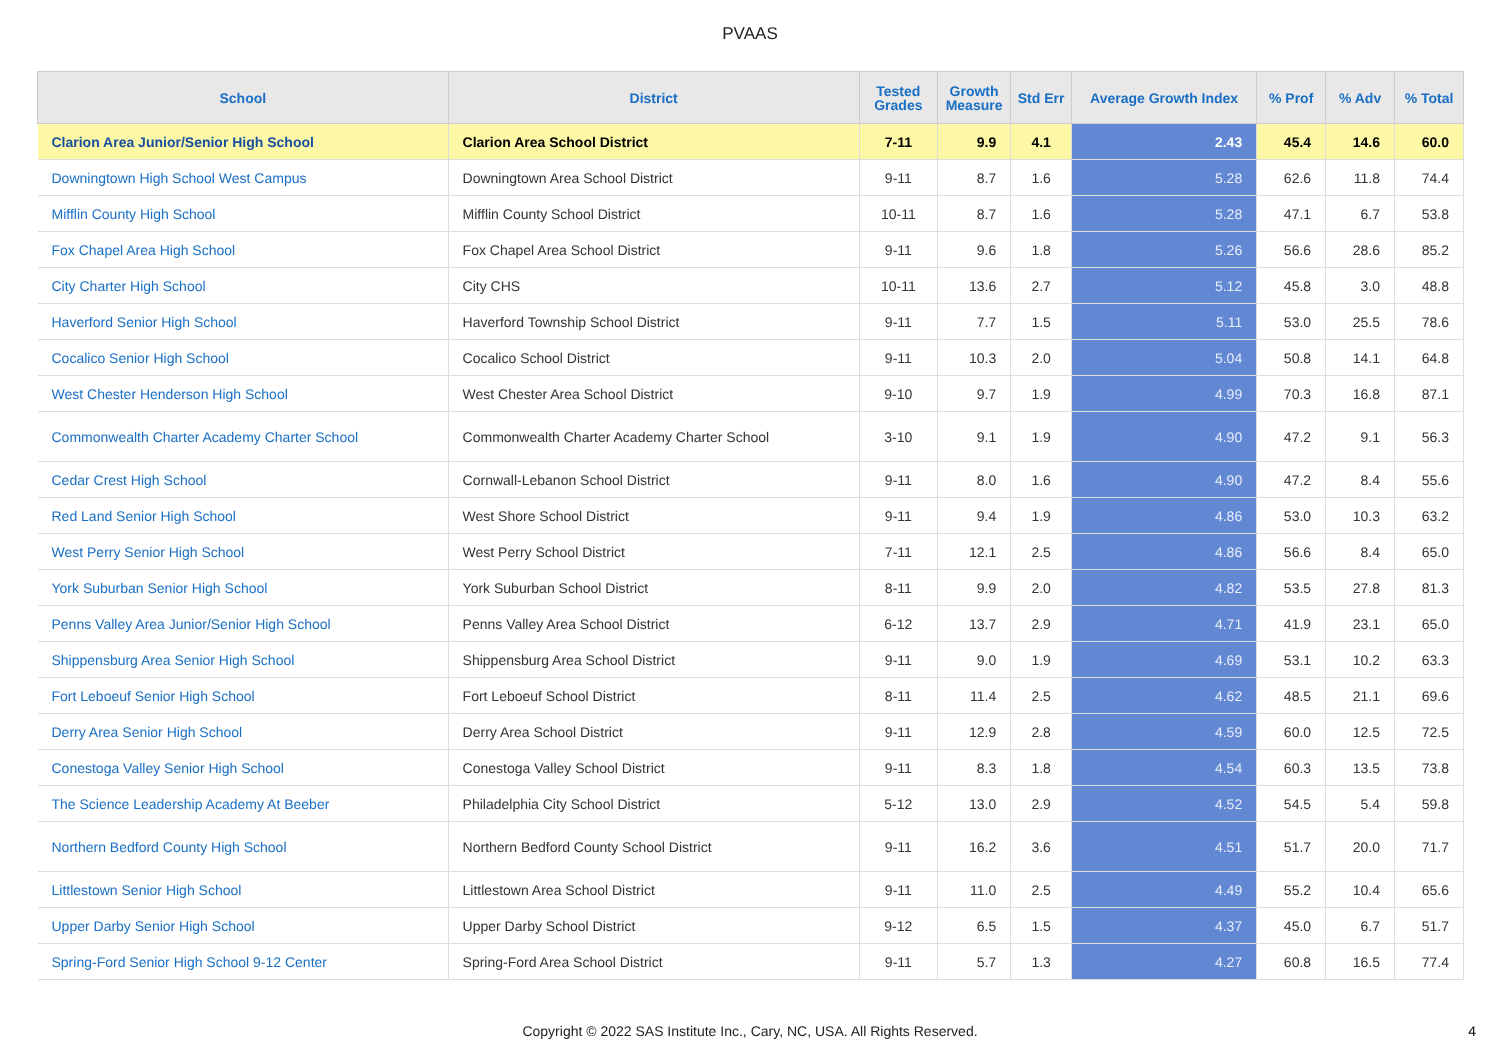PVAAS
| School | District | Tested Grades | Growth Measure | Std Err | Average Growth Index | % Prof | % Adv | % Total |
| --- | --- | --- | --- | --- | --- | --- | --- | --- |
| Clarion Area Junior/Senior High School | Clarion Area School District | 7-11 | 9.9 | 4.1 | 2.43 | 45.4 | 14.6 | 60.0 |
| Downingtown High School West Campus | Downingtown Area School District | 9-11 | 8.7 | 1.6 | 5.28 | 62.6 | 11.8 | 74.4 |
| Mifflin County High School | Mifflin County School District | 10-11 | 8.7 | 1.6 | 5.28 | 47.1 | 6.7 | 53.8 |
| Fox Chapel Area High School | Fox Chapel Area School District | 9-11 | 9.6 | 1.8 | 5.26 | 56.6 | 28.6 | 85.2 |
| City Charter High School | City CHS | 10-11 | 13.6 | 2.7 | 5.12 | 45.8 | 3.0 | 48.8 |
| Haverford Senior High School | Haverford Township School District | 9-11 | 7.7 | 1.5 | 5.11 | 53.0 | 25.5 | 78.6 |
| Cocalico Senior High School | Cocalico School District | 9-11 | 10.3 | 2.0 | 5.04 | 50.8 | 14.1 | 64.8 |
| West Chester Henderson High School | West Chester Area School District | 9-10 | 9.7 | 1.9 | 4.99 | 70.3 | 16.8 | 87.1 |
| Commonwealth Charter Academy Charter School | Commonwealth Charter Academy Charter School | 3-10 | 9.1 | 1.9 | 4.90 | 47.2 | 9.1 | 56.3 |
| Cedar Crest High School | Cornwall-Lebanon School District | 9-11 | 8.0 | 1.6 | 4.90 | 47.2 | 8.4 | 55.6 |
| Red Land Senior High School | West Shore School District | 9-11 | 9.4 | 1.9 | 4.86 | 53.0 | 10.3 | 63.2 |
| West Perry Senior High School | West Perry School District | 7-11 | 12.1 | 2.5 | 4.86 | 56.6 | 8.4 | 65.0 |
| York Suburban Senior High School | York Suburban School District | 8-11 | 9.9 | 2.0 | 4.82 | 53.5 | 27.8 | 81.3 |
| Penns Valley Area Junior/Senior High School | Penns Valley Area School District | 6-12 | 13.7 | 2.9 | 4.71 | 41.9 | 23.1 | 65.0 |
| Shippensburg Area Senior High School | Shippensburg Area School District | 9-11 | 9.0 | 1.9 | 4.69 | 53.1 | 10.2 | 63.3 |
| Fort Leboeuf Senior High School | Fort Leboeuf School District | 8-11 | 11.4 | 2.5 | 4.62 | 48.5 | 21.1 | 69.6 |
| Derry Area Senior High School | Derry Area School District | 9-11 | 12.9 | 2.8 | 4.59 | 60.0 | 12.5 | 72.5 |
| Conestoga Valley Senior High School | Conestoga Valley School District | 9-11 | 8.3 | 1.8 | 4.54 | 60.3 | 13.5 | 73.8 |
| The Science Leadership Academy At Beeber | Philadelphia City School District | 5-12 | 13.0 | 2.9 | 4.52 | 54.5 | 5.4 | 59.8 |
| Northern Bedford County High School | Northern Bedford County School District | 9-11 | 16.2 | 3.6 | 4.51 | 51.7 | 20.0 | 71.7 |
| Littlestown Senior High School | Littlestown Area School District | 9-11 | 11.0 | 2.5 | 4.49 | 55.2 | 10.4 | 65.6 |
| Upper Darby Senior High School | Upper Darby School District | 9-12 | 6.5 | 1.5 | 4.37 | 45.0 | 6.7 | 51.7 |
| Spring-Ford Senior High School 9-12 Center | Spring-Ford Area School District | 9-11 | 5.7 | 1.3 | 4.27 | 60.8 | 16.5 | 77.4 |
Copyright © 2022 SAS Institute Inc., Cary, NC, USA. All Rights Reserved.
4